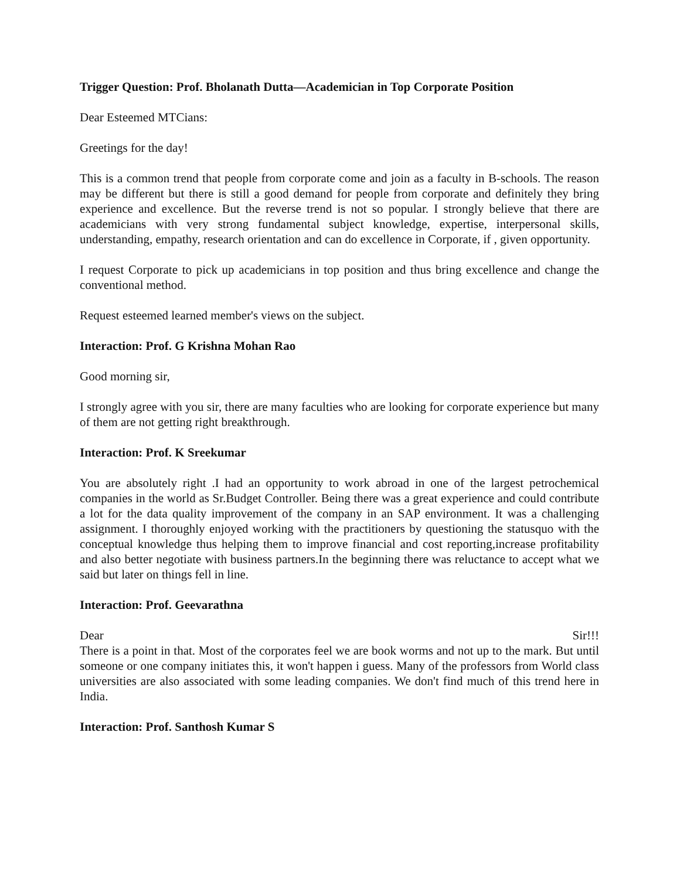Trigger Question: Prof. Bholanath Dutta—Academician in Top Corporate Position
Dear Esteemed MTCians:
Greetings for the day!
This is a common trend that people from corporate come and join as a faculty in B-schools. The reason may be different but there is still a good demand for people from corporate and definitely they bring experience and excellence. But the reverse trend is not so popular. I strongly believe that there are academicians with very strong fundamental subject knowledge, expertise, interpersonal skills, understanding, empathy, research orientation and can do excellence in Corporate, if , given opportunity.
I request Corporate to pick up academicians in top position and thus bring excellence and change the conventional method.
Request esteemed learned member's views on the subject.
Interaction: Prof. G Krishna Mohan Rao
Good morning sir,
I strongly agree with you sir, there are many faculties who are looking for corporate experience but many of them are not getting right breakthrough.
Interaction: Prof. K Sreekumar
You are absolutely right .I had an opportunity to work abroad in one of the largest petrochemical companies in the world as Sr.Budget Controller. Being there was a great experience and could contribute a lot for the data quality improvement of the company in an SAP environment. It was a challenging assignment. I thoroughly enjoyed working with the practitioners by questioning the statusquo with the conceptual knowledge thus helping them to improve financial and cost reporting,increase profitability and also better negotiate with business partners.In the beginning there was reluctance to accept what we said but later on things fell in line.
Interaction: Prof. Geevarathna
Dear Sir!!!
There is a point in that. Most of the corporates feel we are book worms and not up to the mark. But until someone or one company initiates this, it won't happen i guess. Many of the professors from World class universities are also associated with some leading companies. We don't find much of this trend here in India.
Interaction: Prof. Santhosh Kumar S